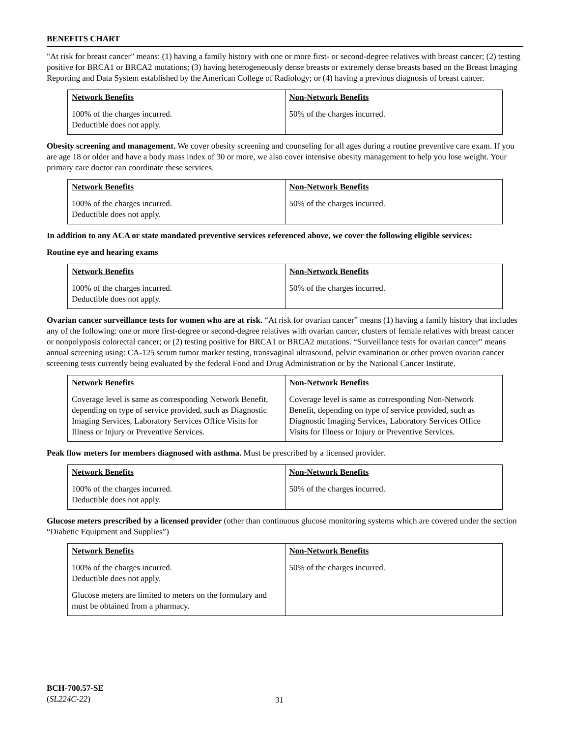BENEFITS CHART
"At risk for breast cancer" means: (1) having a family history with one or more first- or second-degree relatives with breast cancer; (2) testing positive for BRCA1 or BRCA2 mutations; (3) having heterogeneously dense breasts or extremely dense breasts based on the Breast Imaging Reporting and Data System established by the American College of Radiology; or (4) having a previous diagnosis of breast cancer.
| Network Benefits | Non-Network Benefits |
| --- | --- |
| 100% of the charges incurred. Deductible does not apply. | 50% of the charges incurred. |
Obesity screening and management. We cover obesity screening and counseling for all ages during a routine preventive care exam. If you are age 18 or older and have a body mass index of 30 or more, we also cover intensive obesity management to help you lose weight. Your primary care doctor can coordinate these services.
| Network Benefits | Non-Network Benefits |
| --- | --- |
| 100% of the charges incurred. Deductible does not apply. | 50% of the charges incurred. |
In addition to any ACA or state mandated preventive services referenced above, we cover the following eligible services:
Routine eye and hearing exams
| Network Benefits | Non-Network Benefits |
| --- | --- |
| 100% of the charges incurred. Deductible does not apply. | 50% of the charges incurred. |
Ovarian cancer surveillance tests for women who are at risk. “At risk for ovarian cancer” means (1) having a family history that includes any of the following: one or more first-degree or second-degree relatives with ovarian cancer, clusters of female relatives with breast cancer or nonpolyposis colorectal cancer; or (2) testing positive for BRCA1 or BRCA2 mutations. “Surveillance tests for ovarian cancer” means annual screening using: CA-125 serum tumor marker testing, transvaginal ultrasound, pelvic examination or other proven ovarian cancer screening tests currently being evaluated by the federal Food and Drug Administration or by the National Cancer Institute.
| Network Benefits | Non-Network Benefits |
| --- | --- |
| Coverage level is same as corresponding Network Benefit, depending on type of service provided, such as Diagnostic Imaging Services, Laboratory Services Office Visits for Illness or Injury or Preventive Services. | Coverage level is same as corresponding Non-Network Benefit, depending on type of service provided, such as Diagnostic Imaging Services, Laboratory Services Office Visits for Illness or Injury or Preventive Services. |
Peak flow meters for members diagnosed with asthma. Must be prescribed by a licensed provider.
| Network Benefits | Non-Network Benefits |
| --- | --- |
| 100% of the charges incurred. Deductible does not apply. | 50% of the charges incurred. |
Glucose meters prescribed by a licensed provider (other than continuous glucose monitoring systems which are covered under the section “Diabetic Equipment and Supplies”)
| Network Benefits | Non-Network Benefits |
| --- | --- |
| 100% of the charges incurred. Deductible does not apply. Glucose meters are limited to meters on the formulary and must be obtained from a pharmacy. | 50% of the charges incurred. |
BCH-700.57-SE
(SL224C-22)
31